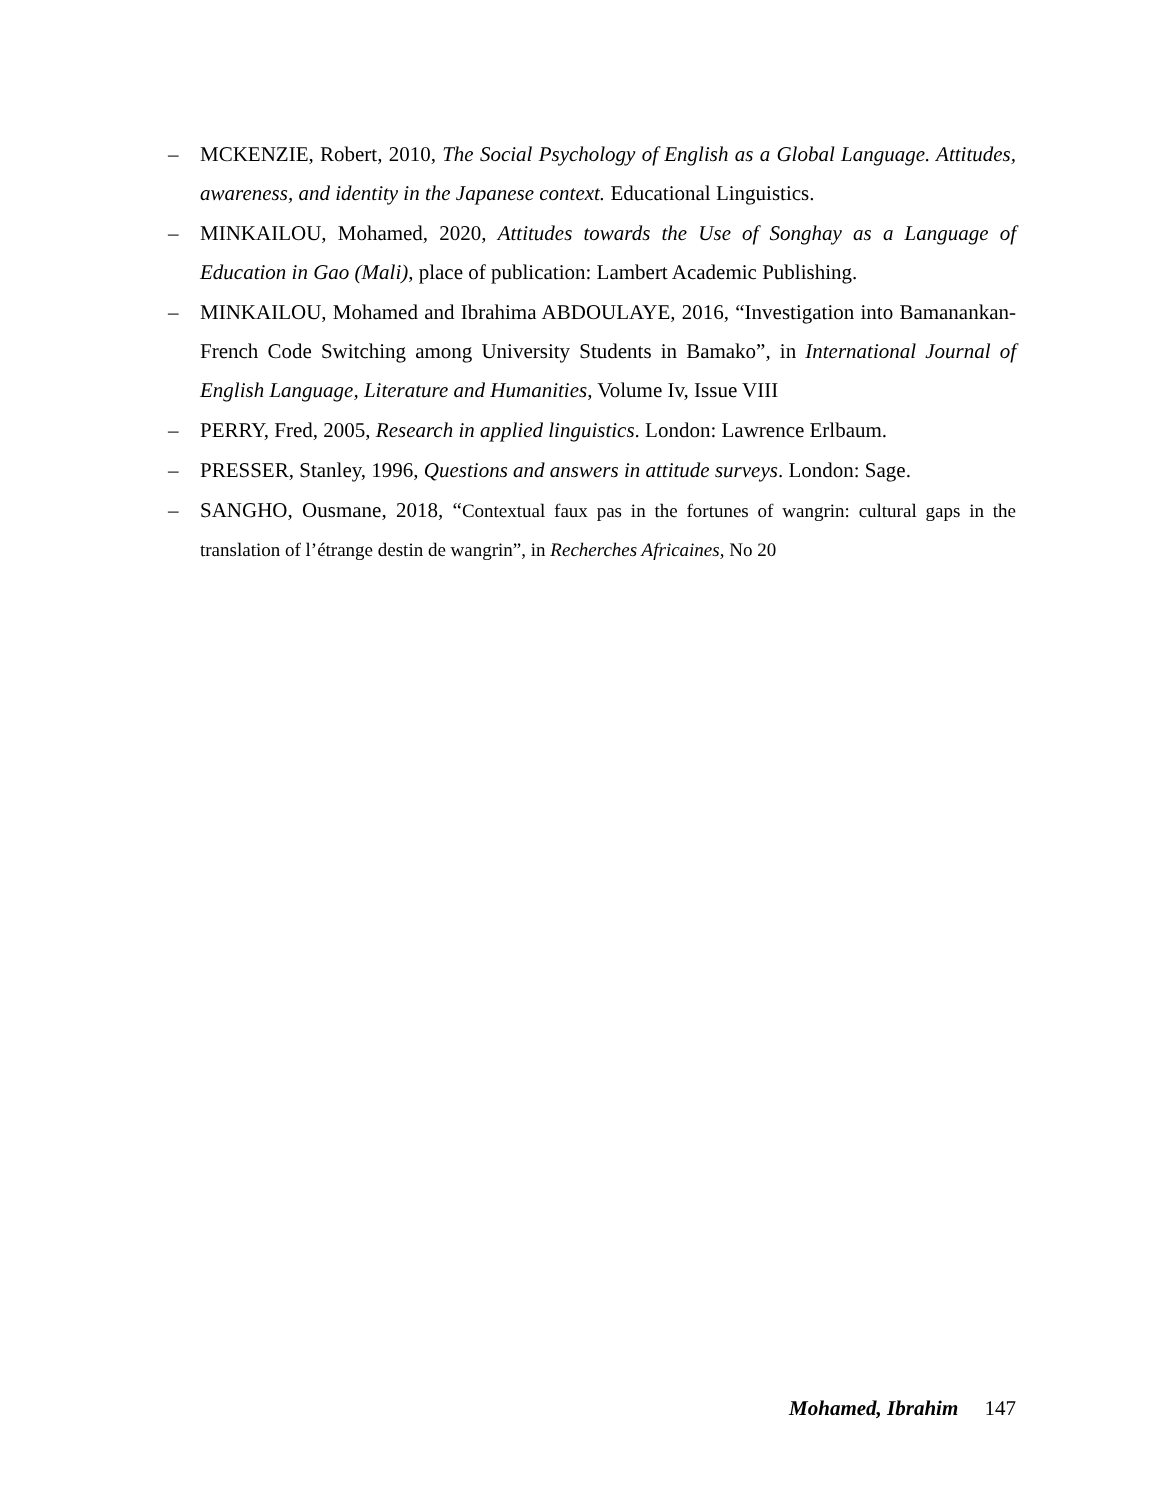– MCKENZIE, Robert, 2010, The Social Psychology of English as a Global Language. Attitudes, awareness, and identity in the Japanese context. Educational Linguistics.
– MINKAILOU, Mohamed, 2020, Attitudes towards the Use of Songhay as a Language of Education in Gao (Mali), place of publication: Lambert Academic Publishing.
– MINKAILOU, Mohamed and Ibrahima ABDOULAYE, 2016, “Investigation into Bamanankan-French Code Switching among University Students in Bamako”, in International Journal of English Language, Literature and Humanities, Volume Iv, Issue VIII
– PERRY, Fred, 2005, Research in applied linguistics. London: Lawrence Erlbaum.
– PRESSER, Stanley, 1996, Questions and answers in attitude surveys. London: Sage.
– SANGHO, Ousmane, 2018, “Contextual faux pas in the fortunes of wangrin: cultural gaps in the translation of l’étrange destin de wangrin”, in Recherches Africaines, No 20
Mohamed, Ibrahim 147